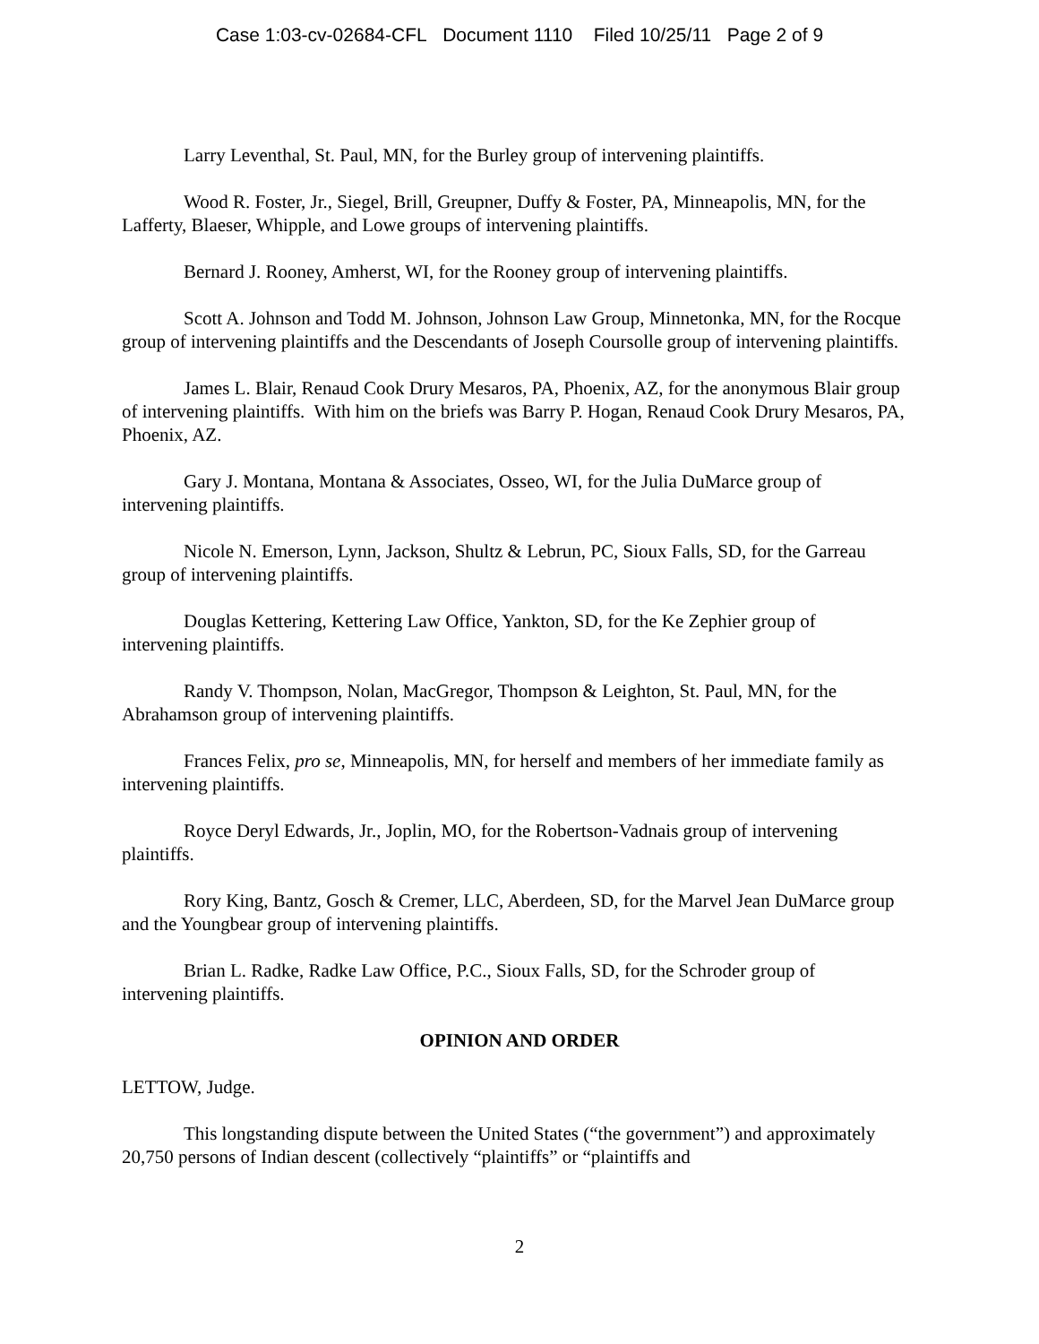Case 1:03-cv-02684-CFL Document 1110 Filed 10/25/11 Page 2 of 9
Larry Leventhal, St. Paul, MN, for the Burley group of intervening plaintiffs.
Wood R. Foster, Jr., Siegel, Brill, Greupner, Duffy & Foster, PA, Minneapolis, MN, for the Lafferty, Blaeser, Whipple, and Lowe groups of intervening plaintiffs.
Bernard J. Rooney, Amherst, WI, for the Rooney group of intervening plaintiffs.
Scott A. Johnson and Todd M. Johnson, Johnson Law Group, Minnetonka, MN, for the Rocque group of intervening plaintiffs and the Descendants of Joseph Coursolle group of intervening plaintiffs.
James L. Blair, Renaud Cook Drury Mesaros, PA, Phoenix, AZ, for the anonymous Blair group of intervening plaintiffs. With him on the briefs was Barry P. Hogan, Renaud Cook Drury Mesaros, PA, Phoenix, AZ.
Gary J. Montana, Montana & Associates, Osseo, WI, for the Julia DuMarce group of intervening plaintiffs.
Nicole N. Emerson, Lynn, Jackson, Shultz & Lebrun, PC, Sioux Falls, SD, for the Garreau group of intervening plaintiffs.
Douglas Kettering, Kettering Law Office, Yankton, SD, for the Ke Zephier group of intervening plaintiffs.
Randy V. Thompson, Nolan, MacGregor, Thompson & Leighton, St. Paul, MN, for the Abrahamson group of intervening plaintiffs.
Frances Felix, pro se, Minneapolis, MN, for herself and members of her immediate family as intervening plaintiffs.
Royce Deryl Edwards, Jr., Joplin, MO, for the Robertson-Vadnais group of intervening plaintiffs.
Rory King, Bantz, Gosch & Cremer, LLC, Aberdeen, SD, for the Marvel Jean DuMarce group and the Youngbear group of intervening plaintiffs.
Brian L. Radke, Radke Law Office, P.C., Sioux Falls, SD, for the Schroder group of intervening plaintiffs.
OPINION AND ORDER
LETTOW, Judge.
This longstanding dispute between the United States (“the government”) and approximately 20,750 persons of Indian descent (collectively “plaintiffs” or “plaintiffs and
2